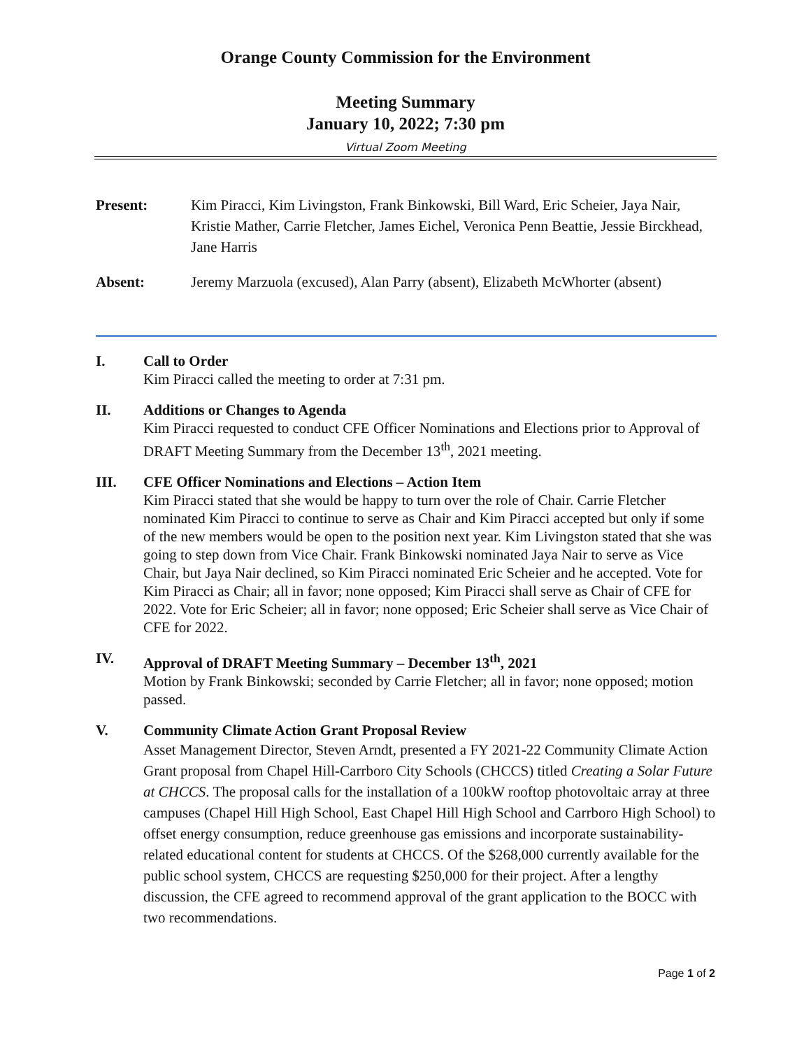Orange County Commission for the Environment
Meeting Summary
January 10, 2022; 7:30 pm
Virtual Zoom Meeting
Present: Kim Piracci, Kim Livingston, Frank Binkowski, Bill Ward, Eric Scheier, Jaya Nair, Kristie Mather, Carrie Fletcher, James Eichel, Veronica Penn Beattie, Jessie Birckhead, Jane Harris
Absent: Jeremy Marzuola (excused), Alan Parry (absent), Elizabeth McWhorter (absent)
I. Call to Order
Kim Piracci called the meeting to order at 7:31 pm.
II. Additions or Changes to Agenda
Kim Piracci requested to conduct CFE Officer Nominations and Elections prior to Approval of DRAFT Meeting Summary from the December 13<sup>th</sup>, 2021 meeting.
III. CFE Officer Nominations and Elections – Action Item
Kim Piracci stated that she would be happy to turn over the role of Chair. Carrie Fletcher nominated Kim Piracci to continue to serve as Chair and Kim Piracci accepted but only if some of the new members would be open to the position next year. Kim Livingston stated that she was going to step down from Vice Chair. Frank Binkowski nominated Jaya Nair to serve as Vice Chair, but Jaya Nair declined, so Kim Piracci nominated Eric Scheier and he accepted. Vote for Kim Piracci as Chair; all in favor; none opposed; Kim Piracci shall serve as Chair of CFE for 2022. Vote for Eric Scheier; all in favor; none opposed; Eric Scheier shall serve as Vice Chair of CFE for 2022.
IV. Approval of DRAFT Meeting Summary – December 13<sup>th</sup>, 2021
Motion by Frank Binkowski; seconded by Carrie Fletcher; all in favor; none opposed; motion passed.
V. Community Climate Action Grant Proposal Review
Asset Management Director, Steven Arndt, presented a FY 2021-22 Community Climate Action Grant proposal from Chapel Hill-Carrboro City Schools (CHCCS) titled Creating a Solar Future at CHCCS. The proposal calls for the installation of a 100kW rooftop photovoltaic array at three campuses (Chapel Hill High School, East Chapel Hill High School and Carrboro High School) to offset energy consumption, reduce greenhouse gas emissions and incorporate sustainability-related educational content for students at CHCCS. Of the $268,000 currently available for the public school system, CHCCS are requesting $250,000 for their project. After a lengthy discussion, the CFE agreed to recommend approval of the grant application to the BOCC with two recommendations.
Page 1 of 2